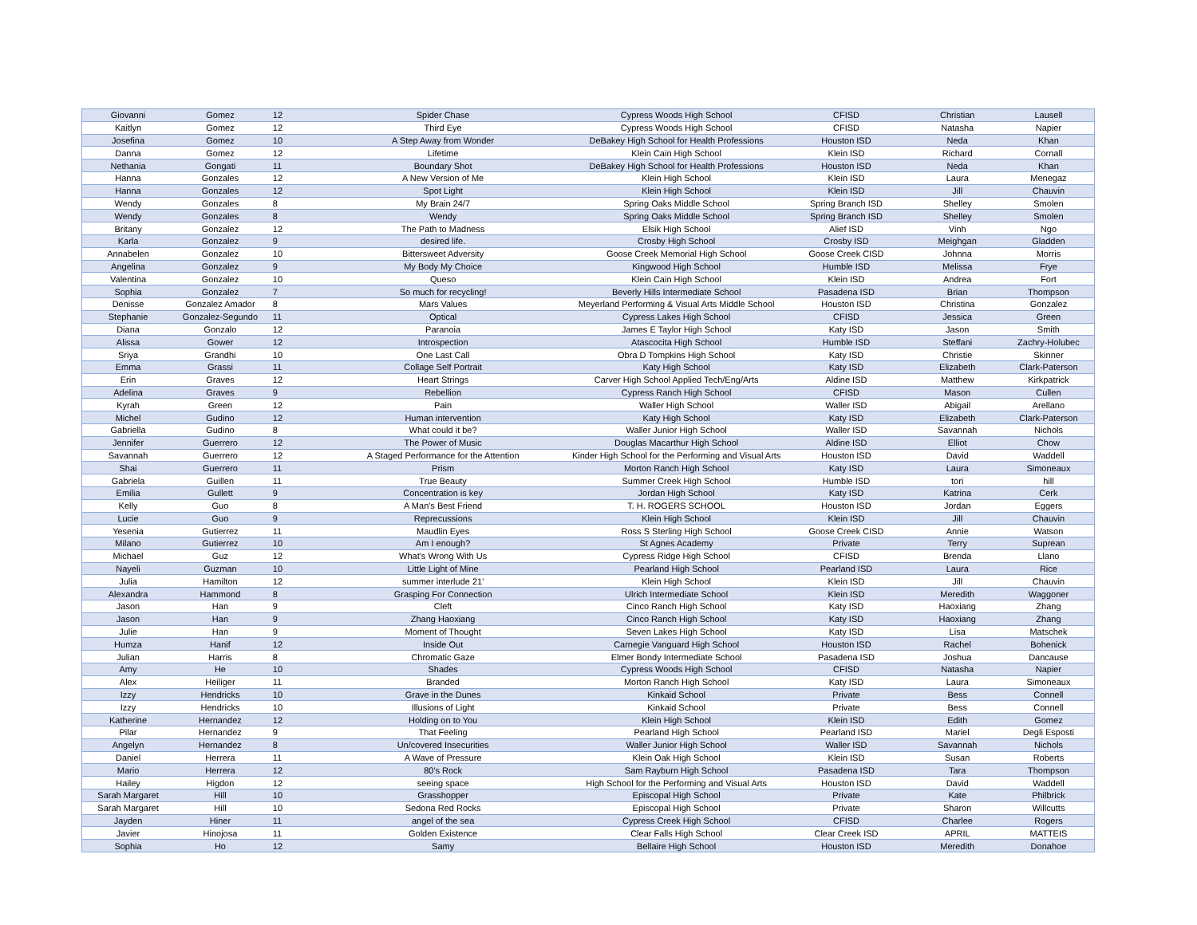| Giovanni | Gomez | 12 | Spider Chase | Cypress Woods High School | CFISD | Christian | Lausell |
| Kaitlyn | Gomez | 12 | Third Eye | Cypress Woods High School | CFISD | Natasha | Napier |
| Josefina | Gomez | 10 | A Step Away from Wonder | DeBakey High School for Health Professions | Houston ISD | Neda | Khan |
| Danna | Gomez | 12 | Lifetime | Klein Cain High School | Klein ISD | Richard | Cornall |
| Nethania | Gongati | 11 | Boundary Shot | DeBakey High School for Health Professions | Houston ISD | Neda | Khan |
| Hanna | Gonzales | 12 | A New Version of Me | Klein High School | Klein ISD | Laura | Menegaz |
| Hanna | Gonzales | 12 | Spot Light | Klein High School | Klein ISD | Jill | Chauvin |
| Wendy | Gonzales | 8 | My Brain 24/7 | Spring Oaks Middle School | Spring Branch ISD | Shelley | Smolen |
| Wendy | Gonzales | 8 | Wendy | Spring Oaks Middle School | Spring Branch ISD | Shelley | Smolen |
| Britany | Gonzalez | 12 | The Path to Madness | Elsik High School | Alief ISD | Vinh | Ngo |
| Karla | Gonzalez | 9 | desired life. | Crosby High School | Crosby ISD | Meighgan | Gladden |
| Annabelen | Gonzalez | 10 | Bittersweet Adversity | Goose Creek Memorial High School | Goose Creek CISD | Johnna | Morris |
| Angelina | Gonzalez | 9 | My Body My Choice | Kingwood High School | Humble ISD | Melissa | Frye |
| Valentina | Gonzalez | 10 | Queso | Klein Cain High School | Klein ISD | Andrea | Fort |
| Sophia | Gonzalez | 7 | So much for recycling! | Beverly Hills Intermediate School | Pasadena ISD | Brian | Thompson |
| Denisse | Gonzalez Amador | 8 | Mars Values | Meyerland Performing & Visual Arts Middle School | Houston ISD | Christina | Gonzalez |
| Stephanie | Gonzalez-Segundo | 11 | Optical | Cypress Lakes High School | CFISD | Jessica | Green |
| Diana | Gonzalo | 12 | Paranoia | James E Taylor High School | Katy ISD | Jason | Smith |
| Alissa | Gower | 12 | Introspection | Atascocita High School | Humble ISD | Steffani | Zachry-Holubec |
| Sriya | Grandhi | 10 | One Last Call | Obra D Tompkins High School | Katy ISD | Christie | Skinner |
| Emma | Grassi | 11 | Collage Self Portrait | Katy High School | Katy ISD | Elizabeth | Clark-Paterson |
| Erin | Graves | 12 | Heart Strings | Carver High School Applied Tech/Eng/Arts | Aldine ISD | Matthew | Kirkpatrick |
| Adelina | Graves | 9 | Rebellion | Cypress Ranch High School | CFISD | Mason | Cullen |
| Kyrah | Green | 12 | Pain | Waller High School | Waller ISD | Abigail | Arellano |
| Michel | Gudino | 12 | Human intervention | Katy High School | Katy ISD | Elizabeth | Clark-Paterson |
| Gabriella | Gudino | 8 | What could it be? | Waller Junior High School | Waller ISD | Savannah | Nichols |
| Jennifer | Guerrero | 12 | The Power of Music | Douglas Macarthur High School | Aldine ISD | Elliot | Chow |
| Savannah | Guerrero | 12 | A Staged Performance for the Attention | Kinder High School for the Performing and Visual Arts | Houston ISD | David | Waddell |
| Shai | Guerrero | 11 | Prism | Morton Ranch High School | Katy ISD | Laura | Simoneaux |
| Gabriela | Guillen | 11 | True Beauty | Summer Creek High School | Humble ISD | tori | hill |
| Emilia | Gullett | 9 | Concentration is key | Jordan High School | Katy ISD | Katrina | Cerk |
| Kelly | Guo | 8 | A Man's Best Friend | T. H. ROGERS SCHOOL | Houston ISD | Jordan | Eggers |
| Lucie | Guo | 9 | Reprecussions | Klein High School | Klein ISD | Jill | Chauvin |
| Yesenia | Gutierrez | 11 | Maudlin Eyes | Ross S Sterling High School | Goose Creek CISD | Annie | Watson |
| Milano | Gutierrez | 10 | Am I enough? | St Agnes Academy | Private | Terry | Suprean |
| Michael | Guz | 12 | What's Wrong With Us | Cypress Ridge High School | CFISD | Brenda | Llano |
| Nayeli | Guzman | 10 | Little Light of Mine | Pearland High School | Pearland ISD | Laura | Rice |
| Julia | Hamilton | 12 | summer interlude 21' | Klein High School | Klein ISD | Jill | Chauvin |
| Alexandra | Hammond | 8 | Grasping For Connection | Ulrich Intermediate School | Klein ISD | Meredith | Waggoner |
| Jason | Han | 9 | Cleft | Cinco Ranch High School | Katy ISD | Haoxiang | Zhang |
| Jason | Han | 9 | Zhang Haoxiang | Cinco Ranch High School | Katy ISD | Haoxiang | Zhang |
| Julie | Han | 9 | Moment of Thought | Seven Lakes High School | Katy ISD | Lisa | Matschek |
| Humza | Hanif | 12 | Inside Out | Carnegie Vanguard High School | Houston ISD | Rachel | Bohenick |
| Julian | Harris | 8 | Chromatic Gaze | Elmer Bondy Intermediate School | Pasadena ISD | Joshua | Dancause |
| Amy | He | 10 | Shades | Cypress Woods High School | CFISD | Natasha | Napier |
| Alex | Heiliger | 11 | Branded | Morton Ranch High School | Katy ISD | Laura | Simoneaux |
| Izzy | Hendricks | 10 | Grave in the Dunes | Kinkaid School | Private | Bess | Connell |
| Izzy | Hendricks | 10 | Illusions of Light | Kinkaid School | Private | Bess | Connell |
| Katherine | Hernandez | 12 | Holding on to You | Klein High School | Klein ISD | Edith | Gomez |
| Pilar | Hernandez | 9 | That Feeling | Pearland High School | Pearland ISD | Mariel | Degli Esposti |
| Angelyn | Hernandez | 8 | Un/covered Insecurities | Waller Junior High School | Waller ISD | Savannah | Nichols |
| Daniel | Herrera | 11 | A Wave of Pressure | Klein Oak High School | Klein ISD | Susan | Roberts |
| Mario | Herrera | 12 | 80's Rock | Sam Rayburn High School | Pasadena ISD | Tara | Thompson |
| Hailey | Higdon | 12 | seeing space | High School for the Performing and Visual Arts | Houston ISD | David | Waddell |
| Sarah Margaret | Hill | 10 | Grasshopper | Episcopal High School | Private | Kate | Philbrick |
| Sarah Margaret | Hill | 10 | Sedona Red Rocks | Episcopal High School | Private | Sharon | Willcutts |
| Jayden | Hiner | 11 | angel of the sea | Cypress Creek High School | CFISD | Charlee | Rogers |
| Javier | Hinojosa | 11 | Golden Existence | Clear Falls High School | Clear Creek ISD | APRIL | MATTEIS |
| Sophia | Ho | 12 | Samy | Bellaire High School | Houston ISD | Meredith | Donahoe |